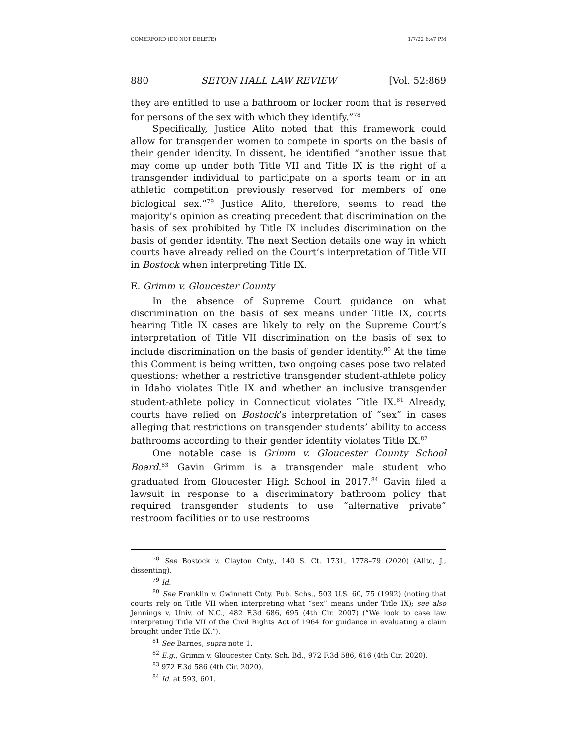COMERFORD (DO NOT DELETE) 1/7/22 6:47 PM
880 SETON HALL LAW REVIEW [Vol. 52:869
they are entitled to use a bathroom or locker room that is reserved for persons of the sex with which they identify.”<sup>78</sup>
Specifically, Justice Alito noted that this framework could allow for transgender women to compete in sports on the basis of their gender identity. In dissent, he identified “another issue that may come up under both Title VII and Title IX is the right of a transgender individual to participate on a sports team or in an athletic competition previously reserved for members of one biological sex.”<sup>79</sup> Justice Alito, therefore, seems to read the majority’s opinion as creating precedent that discrimination on the basis of sex prohibited by Title IX includes discrimination on the basis of gender identity. The next Section details one way in which courts have already relied on the Court’s interpretation of Title VII in Bostock when interpreting Title IX.
E. Grimm v. Gloucester County
In the absence of Supreme Court guidance on what discrimination on the basis of sex means under Title IX, courts hearing Title IX cases are likely to rely on the Supreme Court’s interpretation of Title VII discrimination on the basis of sex to include discrimination on the basis of gender identity.<sup>80</sup> At the time this Comment is being written, two ongoing cases pose two related questions: whether a restrictive transgender student-athlete policy in Idaho violates Title IX and whether an inclusive transgender student-athlete policy in Connecticut violates Title IX.<sup>81</sup> Already, courts have relied on Bostock’s interpretation of “sex” in cases alleging that restrictions on transgender students’ ability to access bathrooms according to their gender identity violates Title IX.<sup>82</sup>
One notable case is Grimm v. Gloucester County School Board.<sup>83</sup> Gavin Grimm is a transgender male student who graduated from Gloucester High School in 2017.<sup>84</sup> Gavin filed a lawsuit in response to a discriminatory bathroom policy that required transgender students to use “alternative private” restroom facilities or to use restrooms
<sup>78</sup> See Bostock v. Clayton Cnty., 140 S. Ct. 1731, 1778–79 (2020) (Alito, J., dissenting).
<sup>79</sup> Id.
<sup>80</sup> See Franklin v. Gwinnett Cnty. Pub. Schs., 503 U.S. 60, 75 (1992) (noting that courts rely on Title VII when interpreting what “sex” means under Title IX); see also Jennings v. Univ. of N.C., 482 F.3d 686, 695 (4th Cir. 2007) (“We look to case law interpreting Title VII of the Civil Rights Act of 1964 for guidance in evaluating a claim brought under Title IX.”).
<sup>81</sup> See Barnes, supra note 1.
<sup>82</sup> E.g., Grimm v. Gloucester Cnty. Sch. Bd., 972 F.3d 586, 616 (4th Cir. 2020).
<sup>83</sup> 972 F.3d 586 (4th Cir. 2020).
<sup>84</sup> Id. at 593, 601.